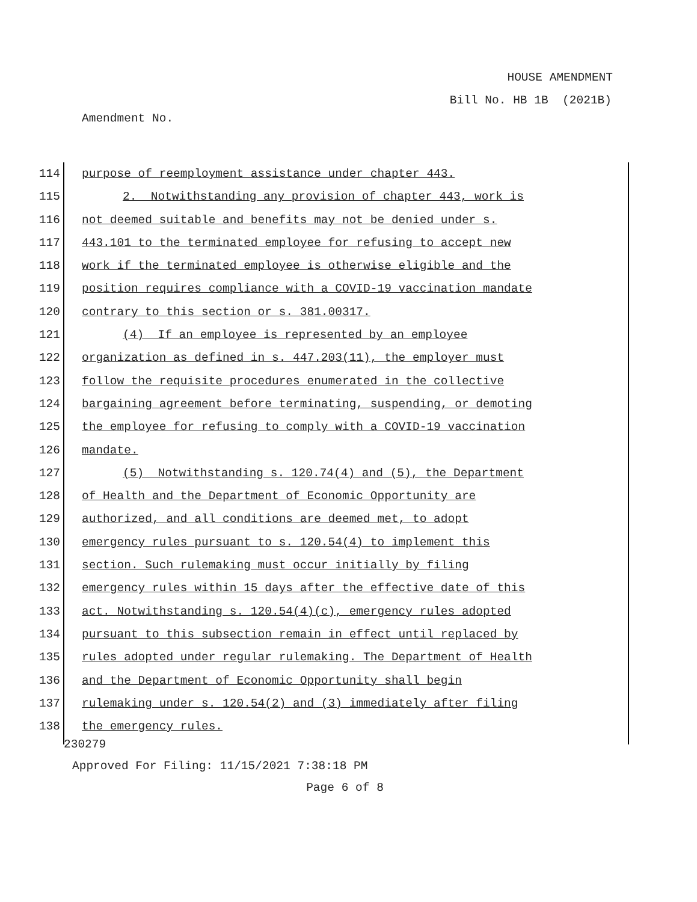HOUSE AMENDMENT
Bill No. HB 1B (2021B)
Amendment No.
114 purpose of reemployment assistance under chapter 443.
115 2. Notwithstanding any provision of chapter 443, work is
116 not deemed suitable and benefits may not be denied under s.
117 443.101 to the terminated employee for refusing to accept new
118 work if the terminated employee is otherwise eligible and the
119 position requires compliance with a COVID-19 vaccination mandate
120 contrary to this section or s. 381.00317.
121 (4) If an employee is represented by an employee
122 organization as defined in s. 447.203(11), the employer must
123 follow the requisite procedures enumerated in the collective
124 bargaining agreement before terminating, suspending, or demoting
125 the employee for refusing to comply with a COVID-19 vaccination
126 mandate.
127 (5) Notwithstanding s. 120.74(4) and (5), the Department
128 of Health and the Department of Economic Opportunity are
129 authorized, and all conditions are deemed met, to adopt
130 emergency rules pursuant to s. 120.54(4) to implement this
131 section. Such rulemaking must occur initially by filing
132 emergency rules within 15 days after the effective date of this
133 act. Notwithstanding s. 120.54(4)(c), emergency rules adopted
134 pursuant to this subsection remain in effect until replaced by
135 rules adopted under regular rulemaking. The Department of Health
136 and the Department of Economic Opportunity shall begin
137 rulemaking under s. 120.54(2) and (3) immediately after filing
138 the emergency rules.
230279
Approved For Filing: 11/15/2021 7:38:18 PM
Page 6 of 8